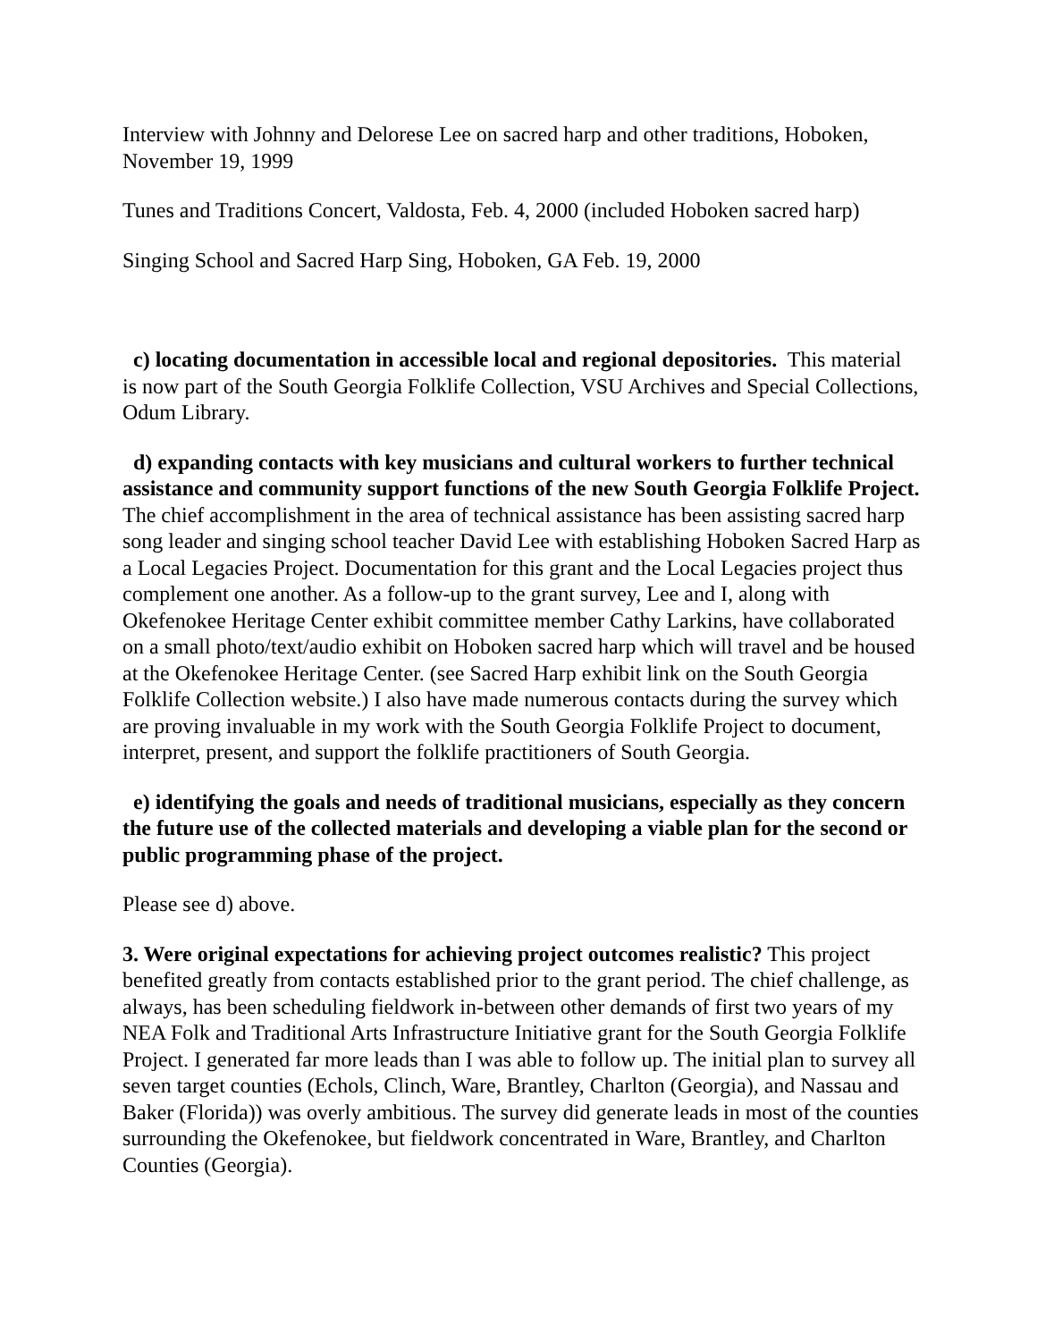Interview with Johnny and Delorese Lee on sacred harp and other traditions, Hoboken, November 19, 1999
Tunes and Traditions Concert, Valdosta, Feb. 4, 2000 (included Hoboken sacred harp)
Singing School and Sacred Harp Sing, Hoboken, GA Feb. 19, 2000
c) locating documentation in accessible local and regional depositories. This material is now part of the South Georgia Folklife Collection, VSU Archives and Special Collections, Odum Library.
d) expanding contacts with key musicians and cultural workers to further technical assistance and community support functions of the new South Georgia Folklife Project. The chief accomplishment in the area of technical assistance has been assisting sacred harp song leader and singing school teacher David Lee with establishing Hoboken Sacred Harp as a Local Legacies Project. Documentation for this grant and the Local Legacies project thus complement one another. As a follow-up to the grant survey, Lee and I, along with Okefenokee Heritage Center exhibit committee member Cathy Larkins, have collaborated on a small photo/text/audio exhibit on Hoboken sacred harp which will travel and be housed at the Okefenokee Heritage Center. (see Sacred Harp exhibit link on the South Georgia Folklife Collection website.) I also have made numerous contacts during the survey which are proving invaluable in my work with the South Georgia Folklife Project to document, interpret, present, and support the folklife practitioners of South Georgia.
e) identifying the goals and needs of traditional musicians, especially as they concern the future use of the collected materials and developing a viable plan for the second or public programming phase of the project.
Please see d) above.
3. Were original expectations for achieving project outcomes realistic? This project benefited greatly from contacts established prior to the grant period. The chief challenge, as always, has been scheduling fieldwork in-between other demands of first two years of my NEA Folk and Traditional Arts Infrastructure Initiative grant for the South Georgia Folklife Project. I generated far more leads than I was able to follow up. The initial plan to survey all seven target counties (Echols, Clinch, Ware, Brantley, Charlton (Georgia), and Nassau and Baker (Florida)) was overly ambitious. The survey did generate leads in most of the counties surrounding the Okefenokee, but fieldwork concentrated in Ware, Brantley, and Charlton Counties (Georgia).